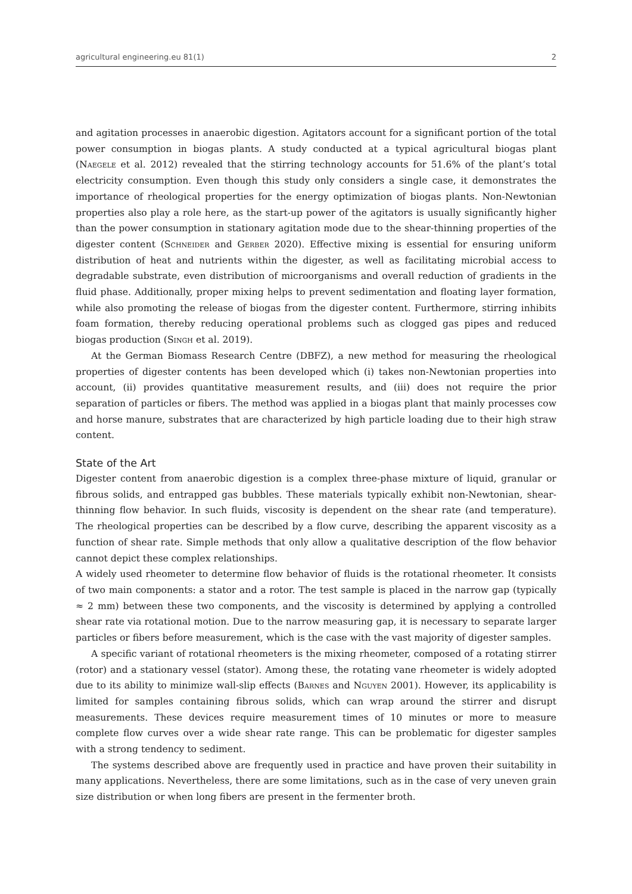agricultural engineering.eu 81(1) 2
and agitation processes in anaerobic digestion. Agitators account for a significant portion of the total power consumption in biogas plants. A study conducted at a typical agricultural biogas plant (Naegele et al. 2012) revealed that the stirring technology accounts for 51.6% of the plant’s total electricity consumption. Even though this study only considers a single case, it demonstrates the importance of rheological properties for the energy optimization of biogas plants. Non-Newtonian properties also play a role here, as the start-up power of the agitators is usually significantly higher than the power consumption in stationary agitation mode due to the shear-thinning properties of the digester content (Schneider and Gerber 2020). Effective mixing is essential for ensuring uniform distribution of heat and nutrients within the digester, as well as facilitating microbial access to degradable substrate, even distribution of microorganisms and overall reduction of gradients in the fluid phase. Additionally, proper mixing helps to prevent sedimentation and floating layer formation, while also promoting the release of biogas from the digester content. Furthermore, stirring inhibits foam formation, thereby reducing operational problems such as clogged gas pipes and reduced biogas production (Singh et al. 2019).
At the German Biomass Research Centre (DBFZ), a new method for measuring the rheological properties of digester contents has been developed which (i) takes non-Newtonian properties into account, (ii) provides quantitative measurement results, and (iii) does not require the prior separation of particles or fibers. The method was applied in a biogas plant that mainly processes cow and horse manure, substrates that are characterized by high particle loading due to their high straw content.
State of the Art
Digester content from anaerobic digestion is a complex three-phase mixture of liquid, granular or fibrous solids, and entrapped gas bubbles. These materials typically exhibit non-Newtonian, shear-thinning flow behavior. In such fluids, viscosity is dependent on the shear rate (and temperature). The rheological properties can be described by a flow curve, describing the apparent viscosity as a function of shear rate. Simple methods that only allow a qualitative description of the flow behavior cannot depict these complex relationships.
A widely used rheometer to determine flow behavior of fluids is the rotational rheometer. It consists of two main components: a stator and a rotor. The test sample is placed in the narrow gap (typically ≈ 2 mm) between these two components, and the viscosity is determined by applying a controlled shear rate via rotational motion. Due to the narrow measuring gap, it is necessary to separate larger particles or fibers before measurement, which is the case with the vast majority of digester samples.
A specific variant of rotational rheometers is the mixing rheometer, composed of a rotating stirrer (rotor) and a stationary vessel (stator). Among these, the rotating vane rheometer is widely adopted due to its ability to minimize wall-slip effects (Barnes and Nguyen 2001). However, its applicability is limited for samples containing fibrous solids, which can wrap around the stirrer and disrupt measurements. These devices require measurement times of 10 minutes or more to measure complete flow curves over a wide shear rate range. This can be problematic for digester samples with a strong tendency to sediment.
The systems described above are frequently used in practice and have proven their suitability in many applications. Nevertheless, there are some limitations, such as in the case of very uneven grain size distribution or when long fibers are present in the fermenter broth.